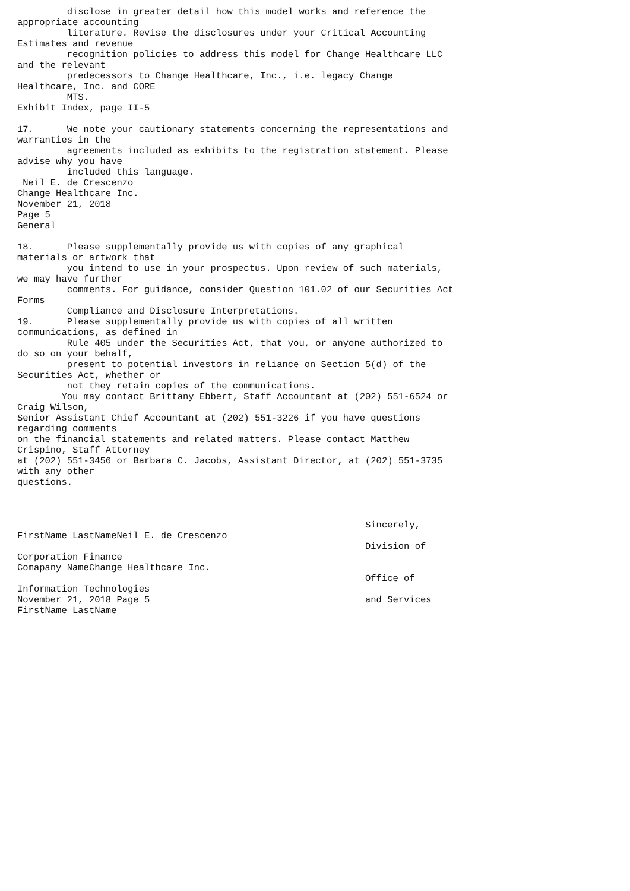disclose in greater detail how this model works and reference the
appropriate accounting
         literature. Revise the disclosures under your Critical Accounting
Estimates and revenue
         recognition policies to address this model for Change Healthcare LLC
and the relevant
         predecessors to Change Healthcare, Inc., i.e. legacy Change
Healthcare, Inc. and CORE
         MTS.
Exhibit Index, page II-5

17.      We note your cautionary statements concerning the representations and
warranties in the
         agreements included as exhibits to the registration statement. Please
advise why you have
         included this language.
 Neil E. de Crescenzo
Change Healthcare Inc.
November 21, 2018
Page 5
General

18.      Please supplementally provide us with copies of any graphical
materials or artwork that
         you intend to use in your prospectus. Upon review of such materials,
we may have further
         comments. For guidance, consider Question 101.02 of our Securities Act
Forms
         Compliance and Disclosure Interpretations.
19.      Please supplementally provide us with copies of all written
communications, as defined in
         Rule 405 under the Securities Act, that you, or anyone authorized to
do so on your behalf,
         present to potential investors in reliance on Section 5(d) of the
Securities Act, whether or
         not they retain copies of the communications.
        You may contact Brittany Ebbert, Staff Accountant at (202) 551-6524 or
Craig Wilson,
Senior Assistant Chief Accountant at (202) 551-3226 if you have questions
regarding comments
on the financial statements and related matters. Please contact Matthew
Crispino, Staff Attorney
at (202) 551-3456 or Barbara C. Jacobs, Assistant Director, at (202) 551-3735
with any other
questions.



                                                               Sincerely,
FirstName LastNameNeil E. de Crescenzo
                                                               Division of
Corporation Finance
Comapany NameChange Healthcare Inc.
                                                               Office of
Information Technologies
November 21, 2018 Page 5                                       and Services
FirstName LastName